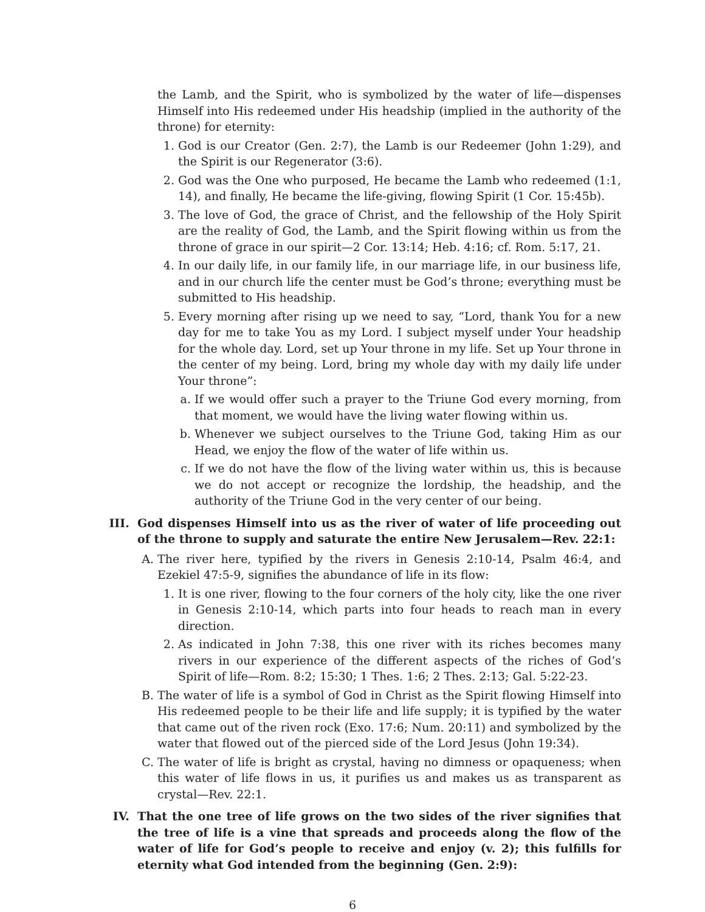the Lamb, and the Spirit, who is symbolized by the water of life—dispenses Himself into His redeemed under His headship (implied in the authority of the throne) for eternity:
1. God is our Creator (Gen. 2:7), the Lamb is our Redeemer (John 1:29), and the Spirit is our Regenerator (3:6).
2. God was the One who purposed, He became the Lamb who redeemed (1:1, 14), and finally, He became the life-giving, flowing Spirit (1 Cor. 15:45b).
3. The love of God, the grace of Christ, and the fellowship of the Holy Spirit are the reality of God, the Lamb, and the Spirit flowing within us from the throne of grace in our spirit—2 Cor. 13:14; Heb. 4:16; cf. Rom. 5:17, 21.
4. In our daily life, in our family life, in our marriage life, in our business life, and in our church life the center must be God’s throne; everything must be submitted to His headship.
5. Every morning after rising up we need to say, “Lord, thank You for a new day for me to take You as my Lord. I subject myself under Your headship for the whole day. Lord, set up Your throne in my life. Set up Your throne in the center of my being. Lord, bring my whole day with my daily life under Your throne”:
a. If we would offer such a prayer to the Triune God every morning, from that moment, we would have the living water flowing within us.
b. Whenever we subject ourselves to the Triune God, taking Him as our Head, we enjoy the flow of the water of life within us.
c. If we do not have the flow of the living water within us, this is because we do not accept or recognize the lordship, the headship, and the authority of the Triune God in the very center of our being.
III. God dispenses Himself into us as the river of water of life proceeding out of the throne to supply and saturate the entire New Jerusalem—Rev. 22:1:
A. The river here, typified by the rivers in Genesis 2:10-14, Psalm 46:4, and Ezekiel 47:5-9, signifies the abundance of life in its flow:
1. It is one river, flowing to the four corners of the holy city, like the one river in Genesis 2:10-14, which parts into four heads to reach man in every direction.
2. As indicated in John 7:38, this one river with its riches becomes many rivers in our experience of the different aspects of the riches of God’s Spirit of life—Rom. 8:2; 15:30; 1 Thes. 1:6; 2 Thes. 2:13; Gal. 5:22-23.
B. The water of life is a symbol of God in Christ as the Spirit flowing Himself into His redeemed people to be their life and life supply; it is typified by the water that came out of the riven rock (Exo. 17:6; Num. 20:11) and symbolized by the water that flowed out of the pierced side of the Lord Jesus (John 19:34).
C. The water of life is bright as crystal, having no dimness or opaqueness; when this water of life flows in us, it purifies us and makes us as transparent as crystal—Rev. 22:1.
IV. That the one tree of life grows on the two sides of the river signifies that the tree of life is a vine that spreads and proceeds along the flow of the water of life for God’s people to receive and enjoy (v. 2); this fulfills for eternity what God intended from the beginning (Gen. 2:9):
6